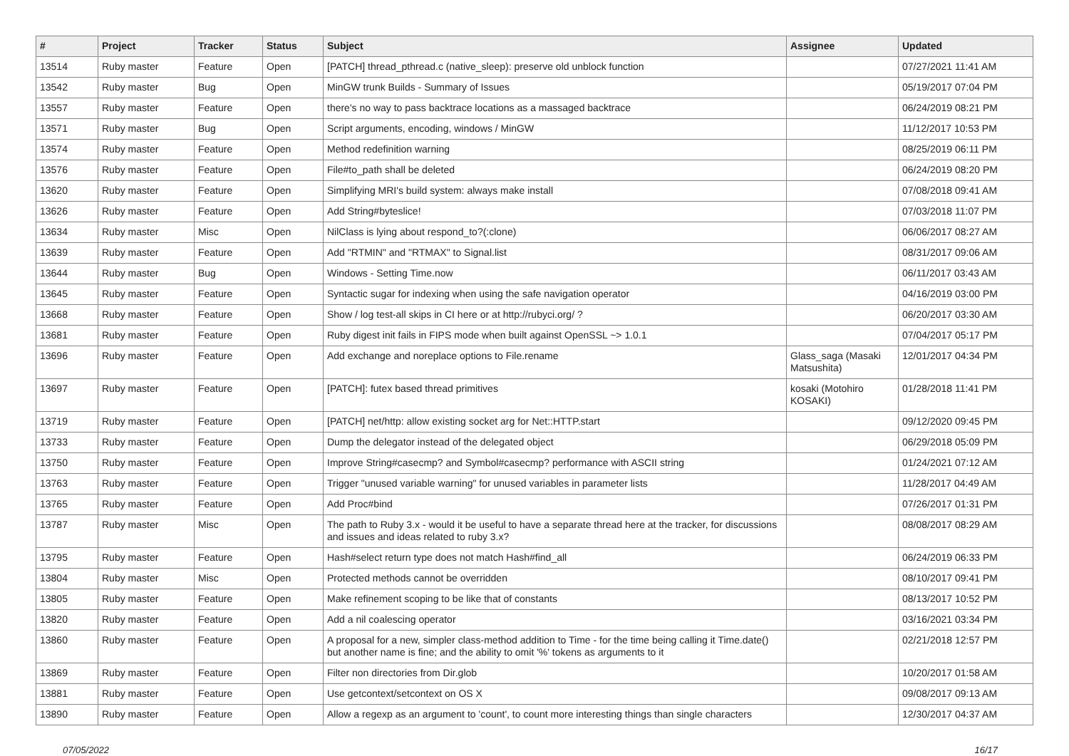| # | Project | Tracker | Status | Subject | Assignee | Updated |
| --- | --- | --- | --- | --- | --- | --- |
| 13514 | Ruby master | Feature | Open | [PATCH] thread_pthread.c (native_sleep): preserve old unblock function | | 07/27/2021 11:41 AM |
| 13542 | Ruby master | Bug | Open | MinGW trunk Builds - Summary of Issues | | 05/19/2017 07:04 PM |
| 13557 | Ruby master | Feature | Open | there's no way to pass backtrace locations as a massaged backtrace | | 06/24/2019 08:21 PM |
| 13571 | Ruby master | Bug | Open | Script arguments, encoding, windows / MinGW | | 11/12/2017 10:53 PM |
| 13574 | Ruby master | Feature | Open | Method redefinition warning | | 08/25/2019 06:11 PM |
| 13576 | Ruby master | Feature | Open | File#to_path shall be deleted | | 06/24/2019 08:20 PM |
| 13620 | Ruby master | Feature | Open | Simplifying MRI's build system: always make install | | 07/08/2018 09:41 AM |
| 13626 | Ruby master | Feature | Open | Add String#byteslice! | | 07/03/2018 11:07 PM |
| 13634 | Ruby master | Misc | Open | NilClass is lying about respond_to?(:clone) | | 06/06/2017 08:27 AM |
| 13639 | Ruby master | Feature | Open | Add "RTMIN" and "RTMAX" to Signal.list | | 08/31/2017 09:06 AM |
| 13644 | Ruby master | Bug | Open | Windows - Setting Time.now | | 06/11/2017 03:43 AM |
| 13645 | Ruby master | Feature | Open | Syntactic sugar for indexing when using the safe navigation operator | | 04/16/2019 03:00 PM |
| 13668 | Ruby master | Feature | Open | Show / log test-all skips in CI here or at http://rubyci.org/ ? | | 06/20/2017 03:30 AM |
| 13681 | Ruby master | Feature | Open | Ruby digest init fails in FIPS mode when built against OpenSSL ~> 1.0.1 | | 07/04/2017 05:17 PM |
| 13696 | Ruby master | Feature | Open | Add exchange and noreplace options to File.rename | Glass_saga (Masaki Matsushita) | 12/01/2017 04:34 PM |
| 13697 | Ruby master | Feature | Open | [PATCH]: futex based thread primitives | kosaki (Motohiro KOSAKI) | 01/28/2018 11:41 PM |
| 13719 | Ruby master | Feature | Open | [PATCH] net/http: allow existing socket arg for Net::HTTP.start | | 09/12/2020 09:45 PM |
| 13733 | Ruby master | Feature | Open | Dump the delegator instead of the delegated object | | 06/29/2018 05:09 PM |
| 13750 | Ruby master | Feature | Open | Improve String#casecmp? and Symbol#casecmp? performance with ASCII string | | 01/24/2021 07:12 AM |
| 13763 | Ruby master | Feature | Open | Trigger "unused variable warning" for unused variables in parameter lists | | 11/28/2017 04:49 AM |
| 13765 | Ruby master | Feature | Open | Add Proc#bind | | 07/26/2017 01:31 PM |
| 13787 | Ruby master | Misc | Open | The path to Ruby 3.x - would it be useful to have a separate thread here at the tracker, for discussions and issues and ideas related to ruby 3.x? | | 08/08/2017 08:29 AM |
| 13795 | Ruby master | Feature | Open | Hash#select return type does not match Hash#find_all | | 06/24/2019 06:33 PM |
| 13804 | Ruby master | Misc | Open | Protected methods cannot be overridden | | 08/10/2017 09:41 PM |
| 13805 | Ruby master | Feature | Open | Make refinement scoping to be like that of constants | | 08/13/2017 10:52 PM |
| 13820 | Ruby master | Feature | Open | Add a nil coalescing operator | | 03/16/2021 03:34 PM |
| 13860 | Ruby master | Feature | Open | A proposal for a new, simpler class-method addition to Time - for the time being calling it Time.date() but another name is fine; and the ability to omit '%' tokens as arguments to it | | 02/21/2018 12:57 PM |
| 13869 | Ruby master | Feature | Open | Filter non directories from Dir.glob | | 10/20/2017 01:58 AM |
| 13881 | Ruby master | Feature | Open | Use getcontext/setcontext on OS X | | 09/08/2017 09:13 AM |
| 13890 | Ruby master | Feature | Open | Allow a regexp as an argument to 'count', to count more interesting things than single characters | | 12/30/2017 04:37 AM |
07/05/2022 16/17